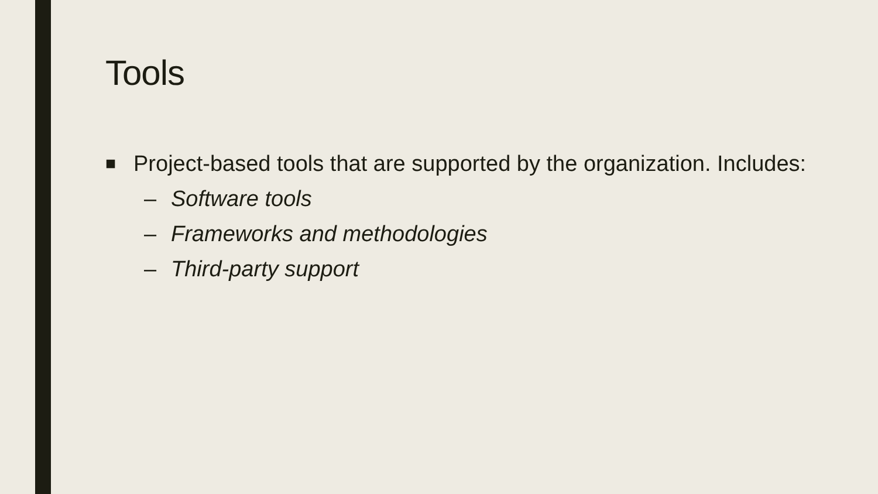Tools
■ Project-based tools that are supported by the organization. Includes:
– Software tools
– Frameworks and methodologies
– Third-party support